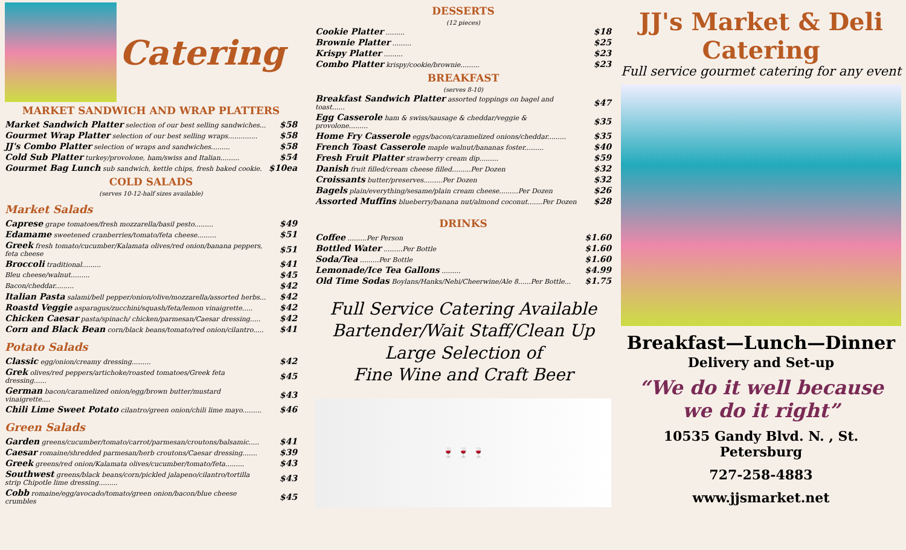Catering
MARKET SANDWICH AND WRAP PLATTERS
| Market Sandwich Platter selection of our best selling sandwiches... | $58 |
| Gourmet Wrap Platter selection of our best selling wraps.............. | $58 |
| JJ's Combo Platter selection of wraps and sandwiches......... | $58 |
| Cold Sub Platter turkey/provolone, ham/swiss and Italian......... | $54 |
| Gourmet Bag Lunch sub sandwich, kettle chips, fresh baked cookie. | $10ea |
COLD SALADS
(serves 10-12-half sizes available)
Market Salads
| Caprese grape tomatoes/fresh mozzarella/basil pesto......... | $49 |
| Edamame sweetened cranberries/tomato/feta cheese......... | $51 |
| Greek fresh tomato/cucumber/Kalamata olives/red onion/banana peppers, feta cheese | $51 |
| Broccoli traditional......... | $41 |
| Bleu cheese/walnut......... | $45 |
| Bacon/cheddar......... | $42 |
| Italian Pasta salami/bell pepper/onion/olive/mozzarella/assorted herbs... | $42 |
| Roastd Veggie asparagus/zucchini/squash/feta/lemon vinaigrette..... | $42 |
| Chicken Caesar pasta/spinach/ chicken/parmesan/Caesar dressing..... | $42 |
| Corn and Black Bean corn/black beans/tomato/red onion/cilantro..... | $41 |
Potato Salads
| Classic egg/onion/creamy dressing......... | $42 |
| Grek olives/red peppers/artichoke/roasted tomatoes/Greek feta dressing...... | $45 |
| German bacon/caramelized onion/egg/brown butter/mustard vinaigrette.... | $43 |
| Chili Lime Sweet Potato cilantro/green onion/chili lime mayo......... | $46 |
Green Salads
| Garden greens/cucumber/tomato/carrot/parmesan/croutons/balsamic..... | $41 |
| Caesar romaine/shredded parmesan/herb croutons/Caesar dressing....... | $39 |
| Greek greens/red onion/Kalamata olives/cucumber/tomato/feta......... | $43 |
| Southwest greens/black beans/corn/pickled jalapeno/cilantro/tortilla strip Chipotle lime dressing......... | $43 |
| Cobb romaine/egg/avocado/tomato/green onion/bacon/blue cheese crumbles | $45 |
DESSERTS
(12 pieces)
| Cookie Platter ......... | $18 |
| Brownie Platter ......... | $25 |
| Krispy Platter ......... | $23 |
| Combo Platter krispy/cookie/brownie......... | $23 |
BREAKFAST
(serves 8-10)
| Breakfast Sandwich Platter assorted toppings on bagel and toast...... | $47 |
| Egg Casserole ham & swiss/sausage & cheddar/veggie & provolone......... | $35 |
| Home Fry Casserole eggs/bacon/caramelized onions/cheddar......... | $35 |
| French Toast Casserole maple walnut/bananas foster......... | $40 |
| Fresh Fruit Platter strawberry cream dip......... | $59 |
| Danish fruit filled/cream cheese filled.........Per Dozen | $32 |
| Croissants butter/preserves.........Per Dozen | $32 |
| Bagels plain/everything/sesame/plain cream cheese.........Per Dozen | $26 |
| Assorted Muffins blueberry/banana nut/almond coconut.......Per Dozen | $28 |
DRINKS
| Coffee .........Per Person | $1.60 |
| Bottled Water .........Per Bottle | $1.60 |
| Soda/Tea .........Per Bottle | $1.60 |
| Lemonade/Ice Tea Gallons ......... | $4.99 |
| Old Time Sodas Boylans/Hanks/Nehi/Cheerwine/Ale 8......Per Bottle... | $1.75 |
Full Service Catering Available
Bartender/Wait Staff/Clean Up
Large Selection of
Fine Wine and Craft Beer
🍷 🍷 🍷
JJ's Market & Deli
Catering
Full service gourmet catering for any event
Breakfast—Lunch—Dinner
Delivery and Set-up
“We do it well because
we do it right”
10535 Gandy Blvd. N. , St. Petersburg
727-258-4883
www.jjsmarket.net